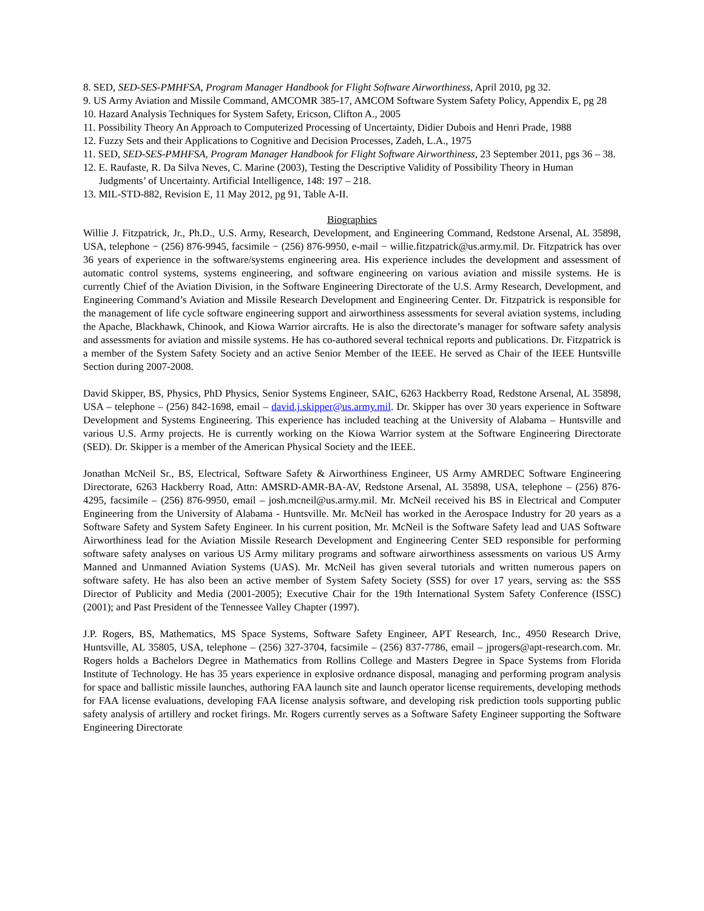8. SED, SED-SES-PMHFSA, Program Manager Handbook for Flight Software Airworthiness, April 2010, pg 32.
9. US Army Aviation and Missile Command, AMCOMR 385-17, AMCOM Software System Safety Policy, Appendix E, pg 28
10. Hazard Analysis Techniques for System Safety, Ericson, Clifton A., 2005
11. Possibility Theory An Approach to Computerized Processing of Uncertainty, Didier Dubois and Henri Prade, 1988
12. Fuzzy Sets and their Applications to Cognitive and Decision Processes, Zadeh, L.A., 1975
11. SED, SED-SES-PMHFSA, Program Manager Handbook for Flight Software Airworthiness, 23 September 2011, pgs 36 – 38.
12. E. Raufaste, R. Da Silva Neves, C. Marine (2003), Testing the Descriptive Validity of Possibility Theory in Human Judgments’ of Uncertainty. Artificial Intelligence, 148: 197 – 218.
13. MIL-STD-882, Revision E, 11 May 2012, pg 91, Table A-II.
Biographies
Willie J. Fitzpatrick, Jr., Ph.D., U.S. Army, Research, Development, and Engineering Command, Redstone Arsenal, AL 35898, USA, telephone − (256) 876-9945, facsimile − (256) 876-9950, e-mail − willie.fitzpatrick@us.army.mil. Dr. Fitzpatrick has over 36 years of experience in the software/systems engineering area. His experience includes the development and assessment of automatic control systems, systems engineering, and software engineering on various aviation and missile systems. He is currently Chief of the Aviation Division, in the Software Engineering Directorate of the U.S. Army Research, Development, and Engineering Command’s Aviation and Missile Research Development and Engineering Center. Dr. Fitzpatrick is responsible for the management of life cycle software engineering support and airworthiness assessments for several aviation systems, including the Apache, Blackhawk, Chinook, and Kiowa Warrior aircrafts. He is also the directorate’s manager for software safety analysis and assessments for aviation and missile systems. He has co-authored several technical reports and publications. Dr. Fitzpatrick is a member of the System Safety Society and an active Senior Member of the IEEE. He served as Chair of the IEEE Huntsville Section during 2007-2008.
David Skipper, BS, Physics, PhD Physics, Senior Systems Engineer, SAIC, 6263 Hackberry Road, Redstone Arsenal, AL 35898, USA – telephone – (256) 842-1698, email – david.j.skipper@us.army.mil. Dr. Skipper has over 30 years experience in Software Development and Systems Engineering. This experience has included teaching at the University of Alabama – Huntsville and various U.S. Army projects. He is currently working on the Kiowa Warrior system at the Software Engineering Directorate (SED). Dr. Skipper is a member of the American Physical Society and the IEEE.
Jonathan McNeil Sr., BS, Electrical, Software Safety & Airworthiness Engineer, US Army AMRDEC Software Engineering Directorate, 6263 Hackberry Road, Attn: AMSRD-AMR-BA-AV, Redstone Arsenal, AL 35898, USA, telephone – (256) 876-4295, facsimile – (256) 876-9950, email – josh.mcneil@us.army.mil. Mr. McNeil received his BS in Electrical and Computer Engineering from the University of Alabama - Huntsville. Mr. McNeil has worked in the Aerospace Industry for 20 years as a Software Safety and System Safety Engineer. In his current position, Mr. McNeil is the Software Safety lead and UAS Software Airworthiness lead for the Aviation Missile Research Development and Engineering Center SED responsible for performing software safety analyses on various US Army military programs and software airworthiness assessments on various US Army Manned and Unmanned Aviation Systems (UAS). Mr. McNeil has given several tutorials and written numerous papers on software safety. He has also been an active member of System Safety Society (SSS) for over 17 years, serving as: the SSS Director of Publicity and Media (2001-2005); Executive Chair for the 19th International System Safety Conference (ISSC) (2001); and Past President of the Tennessee Valley Chapter (1997).
J.P. Rogers, BS, Mathematics, MS Space Systems, Software Safety Engineer, APT Research, Inc., 4950 Research Drive, Huntsville, AL 35805, USA, telephone – (256) 327-3704, facsimile – (256) 837-7786, email – jprogers@apt-research.com. Mr. Rogers holds a Bachelors Degree in Mathematics from Rollins College and Masters Degree in Space Systems from Florida Institute of Technology. He has 35 years experience in explosive ordnance disposal, managing and performing program analysis for space and ballistic missile launches, authoring FAA launch site and launch operator license requirements, developing methods for FAA license evaluations, developing FAA license analysis software, and developing risk prediction tools supporting public safety analysis of artillery and rocket firings. Mr. Rogers currently serves as a Software Safety Engineer supporting the Software Engineering Directorate